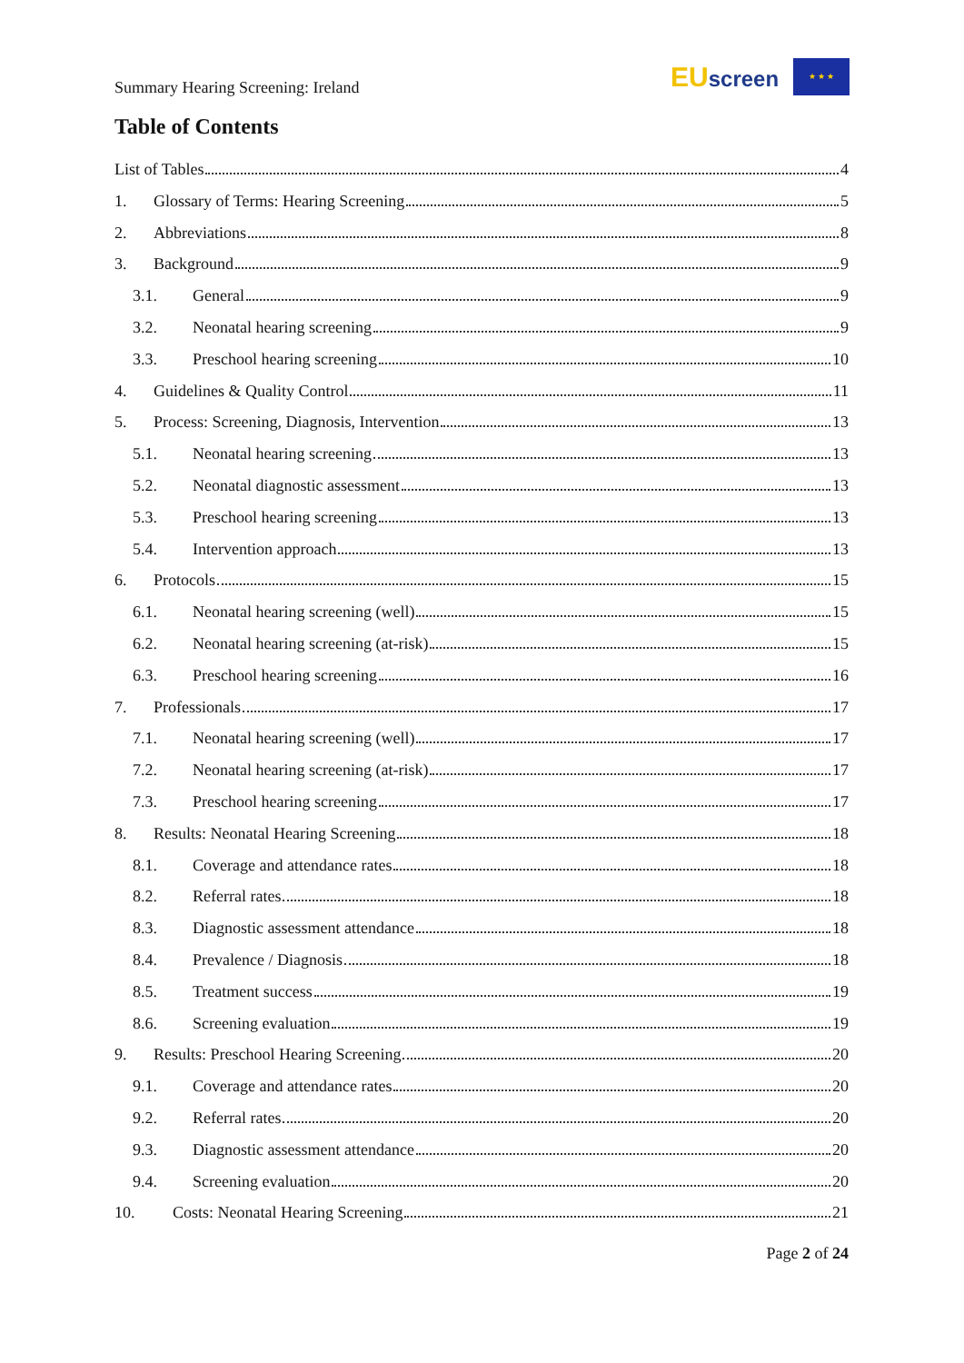Summary Hearing Screening: Ireland
EU screen ★ ★ ★
Table of Contents
List of Tables 4
1. Glossary of Terms: Hearing Screening 5
2. Abbreviations 8
3. Background 9
3.1. General 9
3.2. Neonatal hearing screening 9
3.3. Preschool hearing screening 10
4. Guidelines & Quality Control 11
5. Process: Screening, Diagnosis, Intervention 13
5.1. Neonatal hearing screening 13
5.2. Neonatal diagnostic assessment 13
5.3. Preschool hearing screening 13
5.4. Intervention approach 13
6. Protocols 15
6.1. Neonatal hearing screening (well) 15
6.2. Neonatal hearing screening (at-risk) 15
6.3. Preschool hearing screening 16
7. Professionals 17
7.1. Neonatal hearing screening (well) 17
7.2. Neonatal hearing screening (at-risk) 17
7.3. Preschool hearing screening 17
8. Results: Neonatal Hearing Screening 18
8.1. Coverage and attendance rates 18
8.2. Referral rates 18
8.3. Diagnostic assessment attendance 18
8.4. Prevalence / Diagnosis 18
8.5. Treatment success 19
8.6. Screening evaluation 19
9. Results: Preschool Hearing Screening 20
9.1. Coverage and attendance rates 20
9.2. Referral rates 20
9.3. Diagnostic assessment attendance 20
9.4. Screening evaluation 20
10. Costs: Neonatal Hearing Screening 21
Page 2 of 24